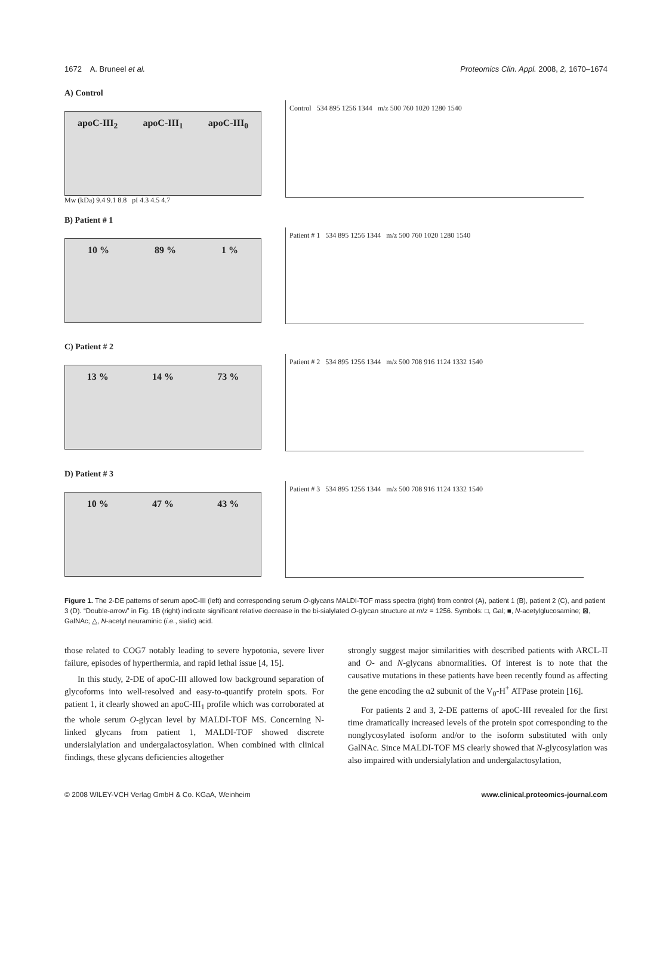1672 A. Bruneel et al. Proteomics Clin. Appl. 2008, 2, 1670–1674
A) Control
apoC-III<sub>2</sub> apoC-III<sub>1</sub> apoC-III<sub>0</sub>
Mw (kDa) 9.4 9.1 8.8 pI 4.3 4.5 4.7
Control 534 895 1256 1344 m/z 500 760 1020 1280 1540
B) Patient # 1
10 % 89 % 1 %
Patient # 1 534 895 1256 1344 m/z 500 760 1020 1280 1540
C) Patient # 2
13 % 14 % 73 %
Patient # 2 534 895 1256 1344 m/z 500 708 916 1124 1332 1540
D) Patient # 3
10 % 47 % 43 %
Patient # 3 534 895 1256 1344 m/z 500 708 916 1124 1332 1540
Figure 1. The 2-DE patterns of serum apoC-III (left) and corresponding serum O-glycans MALDI-TOF mass spectra (right) from control (A), patient 1 (B), patient 2 (C), and patient 3 (D). “Double-arrow” in Fig. 1B (right) indicate significant relative decrease in the bi-sialylated O-glycan structure at m/z = 1256. Symbols: □, Gal; ■, N-acetylglucosamine; ⊠, GalNAc; △, N-acetyl neuraminic (i.e., sialic) acid.
those related to COG7 notably leading to severe hypotonia, severe liver failure, episodes of hyperthermia, and rapid lethal issue [4, 15].
In this study, 2-DE of apoC-III allowed low background separation of glycoforms into well-resolved and easy-to-quantify protein spots. For patient 1, it clearly showed an apoC-III<sub>1</sub> profile which was corroborated at the whole serum O-glycan level by MALDI-TOF MS. Concerning N-linked glycans from patient 1, MALDI-TOF showed discrete undersialylation and undergalactosylation. When combined with clinical findings, these glycans deficiencies altogether
strongly suggest major similarities with described patients with ARCL-II and O- and N-glycans abnormalities. Of interest is to note that the causative mutations in these patients have been recently found as affecting the gene encoding the α2 subunit of the V<sub>0</sub>-H<sup>+</sup> ATPase protein [16].
For patients 2 and 3, 2-DE patterns of apoC-III revealed for the first time dramatically increased levels of the protein spot corresponding to the nonglycosylated isoform and/or to the isoform substituted with only GalNAc. Since MALDI-TOF MS clearly showed that N-glycosylation was also impaired with undersialylation and undergalactosylation,
© 2008 WILEY-VCH Verlag GmbH & Co. KGaA, Weinheim www.clinical.proteomics-journal.com